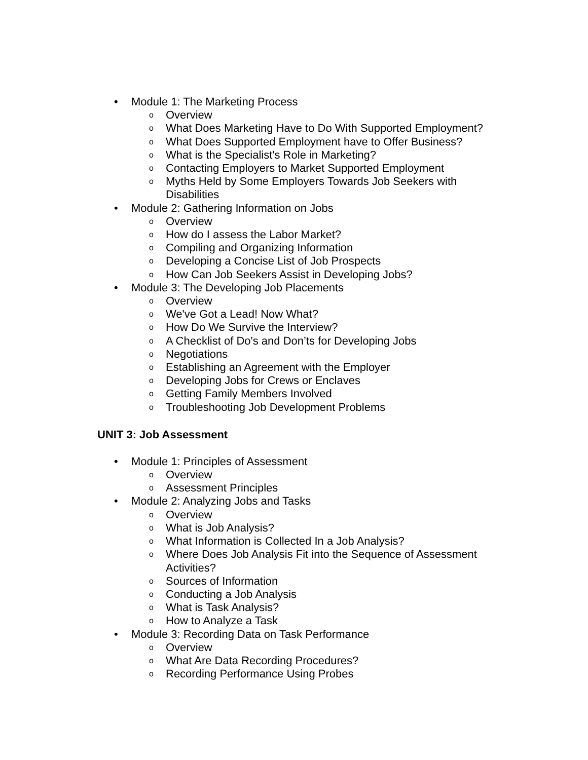• Module 1: The Marketing Process
o Overview
o What Does Marketing Have to Do With Supported Employment?
o What Does Supported Employment have to Offer Business?
o What is the Specialist's Role in Marketing?
o Contacting Employers to Market Supported Employment
o Myths Held by Some Employers Towards Job Seekers with Disabilities
• Module 2: Gathering Information on Jobs
o Overview
o How do I assess the Labor Market?
o Compiling and Organizing Information
o Developing a Concise List of Job Prospects
o How Can Job Seekers Assist in Developing Jobs?
• Module 3: The Developing Job Placements
o Overview
o We've Got a Lead! Now What?
o How Do We Survive the Interview?
o A Checklist of Do's and Don’ts for Developing Jobs
o Negotiations
o Establishing an Agreement with the Employer
o Developing Jobs for Crews or Enclaves
o Getting Family Members Involved
o Troubleshooting Job Development Problems
UNIT 3: Job Assessment
• Module 1: Principles of Assessment
o Overview
o Assessment Principles
• Module 2: Analyzing Jobs and Tasks
o Overview
o What is Job Analysis?
o What Information is Collected In a Job Analysis?
o Where Does Job Analysis Fit into the Sequence of Assessment Activities?
o Sources of Information
o Conducting a Job Analysis
o What is Task Analysis?
o How to Analyze a Task
• Module 3: Recording Data on Task Performance
o Overview
o What Are Data Recording Procedures?
o Recording Performance Using Probes